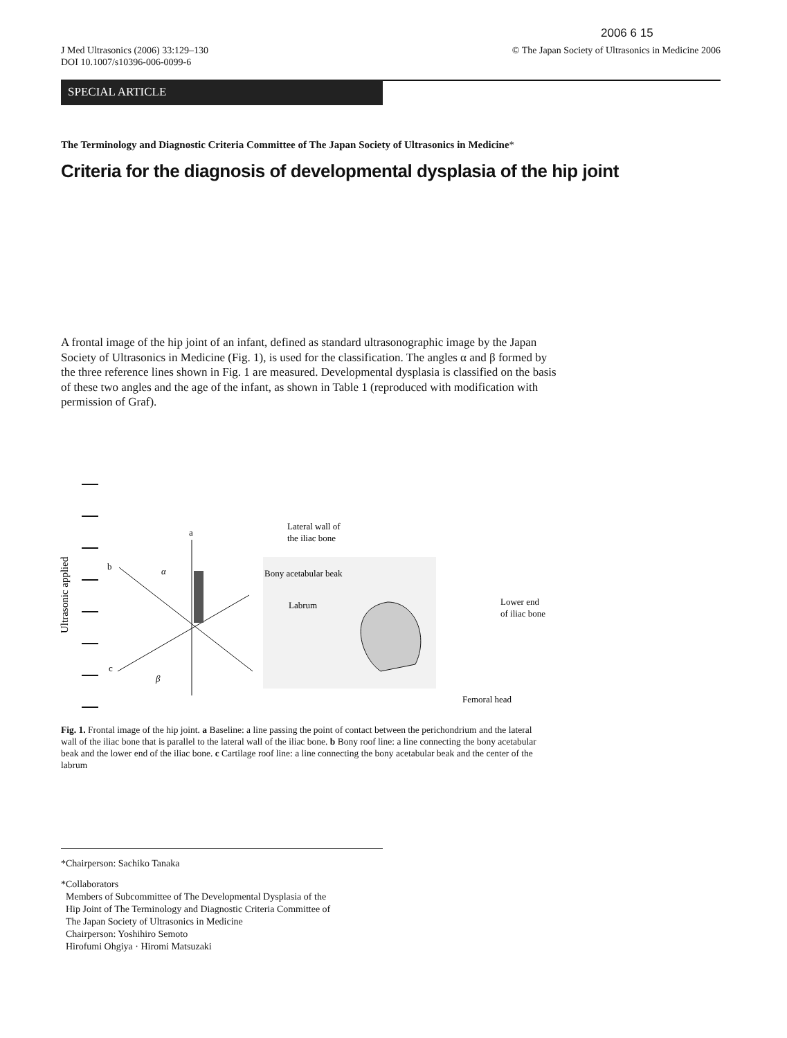2006 6 15
J Med Ultrasonics (2006) 33:129–130
DOI 10.1007/s10396-006-0099-6
© The Japan Society of Ultrasonics in Medicine 2006
SPECIAL ARTICLE
The Terminology and Diagnostic Criteria Committee of The Japan Society of Ultrasonics in Medicine*
Criteria for the diagnosis of developmental dysplasia of the hip joint
A frontal image of the hip joint of an infant, defined as standard ultrasonographic image by the Japan Society of Ultrasonics in Medicine (Fig. 1), is used for the classification. The angles α and β formed by the three reference lines shown in Fig. 1 are measured. Developmental dysplasia is classified on the basis of these two angles and the age of the infant, as shown in Table 1 (reproduced with modification with permission of Graf).
Ultrasonic applied
a
b
c
α
β
Lateral wall of
the iliac bone
Bony acetabular beak
Labrum
Lower end
of iliac bone
Femoral head
Fig. 1. Frontal image of the hip joint. a Baseline: a line passing the point of contact between the perichondrium and the lateral wall of the iliac bone that is parallel to the lateral wall of the iliac bone. b Bony roof line: a line connecting the bony acetabular beak and the lower end of the iliac bone. c Cartilage roof line: a line connecting the bony acetabular beak and the center of the labrum
*Chairperson: Sachiko Tanaka
*Collaborators
Members of Subcommittee of The Developmental Dysplasia of the
Hip Joint of The Terminology and Diagnostic Criteria Committee of
The Japan Society of Ultrasonics in Medicine
Chairperson: Yoshihiro Semoto
Hirofumi Ohgiya · Hiromi Matsuzaki